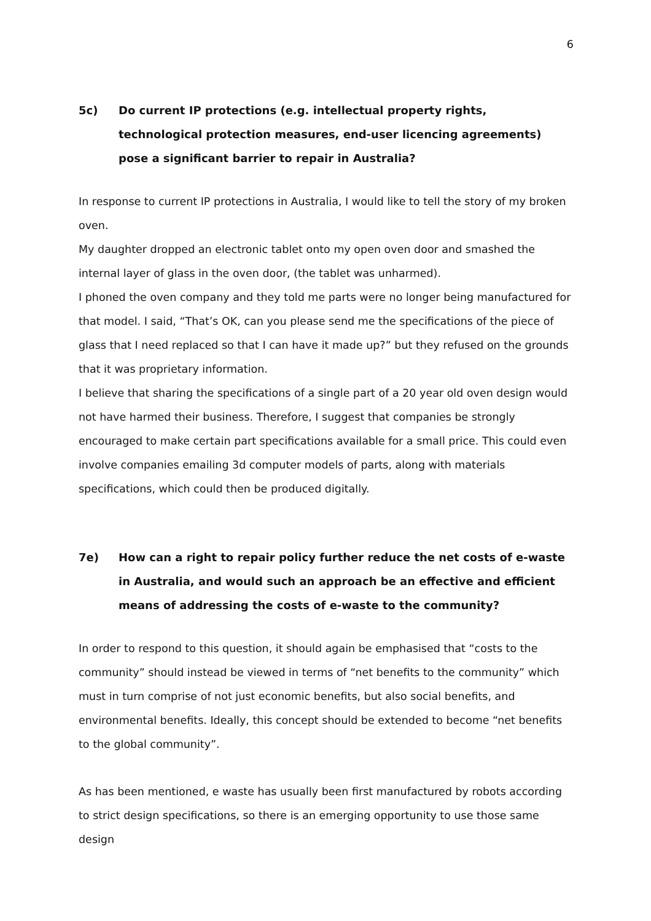6
5c) Do current IP protections (e.g. intellectual property rights, technological protection measures, end-user licencing agreements) pose a significant barrier to repair in Australia?
In response to current IP protections in Australia, I would like to tell the story of my broken oven.
My daughter dropped an electronic tablet onto my open oven door and smashed the internal layer of glass in the oven door, (the tablet was unharmed).
I phoned the oven company and they told me parts were no longer being manufactured for that model. I said, “That’s OK, can you please send me the specifications of the piece of glass that I need replaced so that I can have it made up?” but they refused on the grounds that it was proprietary information.
I believe that sharing the specifications of a single part of a 20 year old oven design would not have harmed their business. Therefore, I suggest that companies be strongly encouraged to make certain part specifications available for a small price. This could even involve companies emailing 3d computer models of parts, along with materials specifications, which could then be produced digitally.
7e) How can a right to repair policy further reduce the net costs of e-waste in Australia, and would such an approach be an effective and efficient means of addressing the costs of e-waste to the community?
In order to respond to this question, it should again be emphasised that “costs to the community” should instead be viewed in terms of “net benefits to the community” which must in turn comprise of not just economic benefits, but also social benefits, and environmental benefits. Ideally, this concept should be extended to become “net benefits to the global community”.
As has been mentioned, e waste has usually been first manufactured by robots according to strict design specifications, so there is an emerging opportunity to use those same design